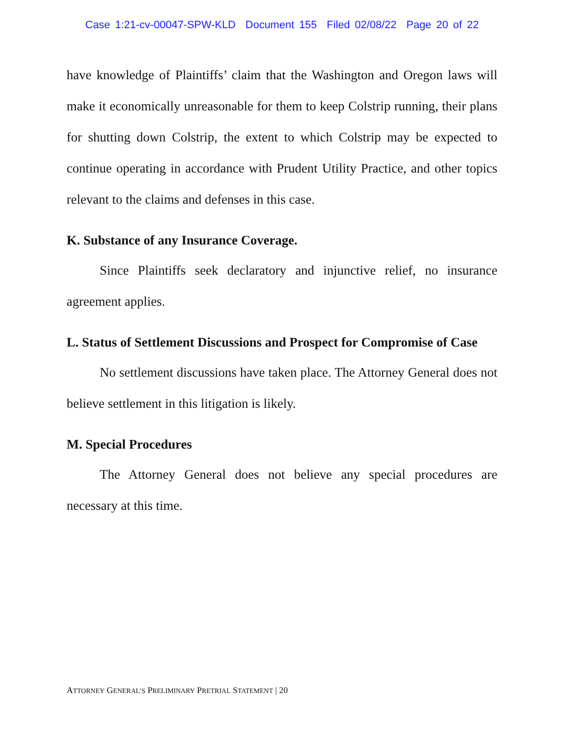Case 1:21-cv-00047-SPW-KLD Document 155 Filed 02/08/22 Page 20 of 22
have knowledge of Plaintiffs’ claim that the Washington and Oregon laws will make it economically unreasonable for them to keep Colstrip running, their plans for shutting down Colstrip, the extent to which Colstrip may be expected to continue operating in accordance with Prudent Utility Practice, and other topics relevant to the claims and defenses in this case.
K. Substance of any Insurance Coverage.
Since Plaintiffs seek declaratory and injunctive relief, no insurance agreement applies.
L. Status of Settlement Discussions and Prospect for Compromise of Case
No settlement discussions have taken place. The Attorney General does not believe settlement in this litigation is likely.
M. Special Procedures
The Attorney General does not believe any special procedures are necessary at this time.
ATTORNEY GENERAL’S PRELIMINARY PRETRIAL STATEMENT | 20